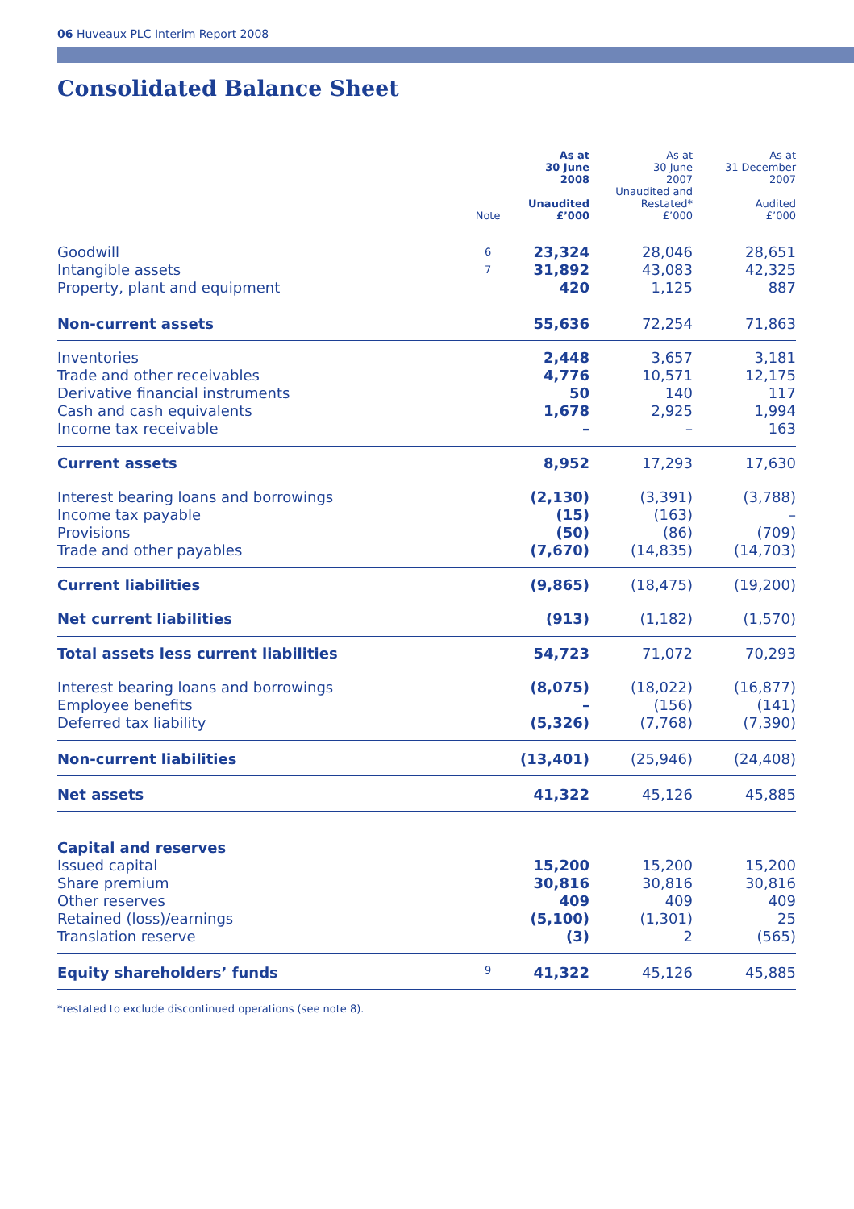06 Huveaux PLC Interim Report 2008
Consolidated Balance Sheet
| | Note | As at 30 June 2008 Unaudited £’000 | As at 30 June 2007 Unaudited and Restated* £’000 | As at 31 December 2007 Audited £’000 |
| --- | --- | --- | --- | --- |
| Goodwill Intangible assets Property, plant and equipment | 6 7 | 23,324 31,892 420 | 28,046 43,083 1,125 | 28,651 42,325 887 |
| Non-current assets | | 55,636 | 72,254 | 71,863 |
| Inventories Trade and other receivables Derivative financial instruments Cash and cash equivalents Income tax receivable | | 2,448 4,776 50 1,678 – | 3,657 10,571 140 2,925 – | 3,181 12,175 117 1,994 163 |
| Current assets | | 8,952 | 17,293 | 17,630 |
| Interest bearing loans and borrowings Income tax payable Provisions Trade and other payables | | (2,130) (15) (50) (7,670) | (3,391) (163) (86) (14,835) | (3,788) – (709) (14,703) |
| Current liabilities | | (9,865) | (18,475) | (19,200) |
| Net current liabilities | | (913) | (1,182) | (1,570) |
| Total assets less current liabilities | | 54,723 | 71,072 | 70,293 |
| Interest bearing loans and borrowings Employee benefits Deferred tax liability | | (8,075) – (5,326) | (18,022) (156) (7,768) | (16,877) (141) (7,390) |
| Non-current liabilities | | (13,401) | (25,946) | (24,408) |
| Net assets | | 41,322 | 45,126 | 45,885 |
| Capital and reserves Issued capital Share premium Other reserves Retained (loss)/earnings Translation reserve | | 15,200 30,816 409 (5,100) (3) | 15,200 30,816 409 (1,301) 2 | 15,200 30,816 409 25 (565) |
| Equity shareholders’ funds | 9 | 41,322 | 45,126 | 45,885 |
*restated to exclude discontinued operations (see note 8).